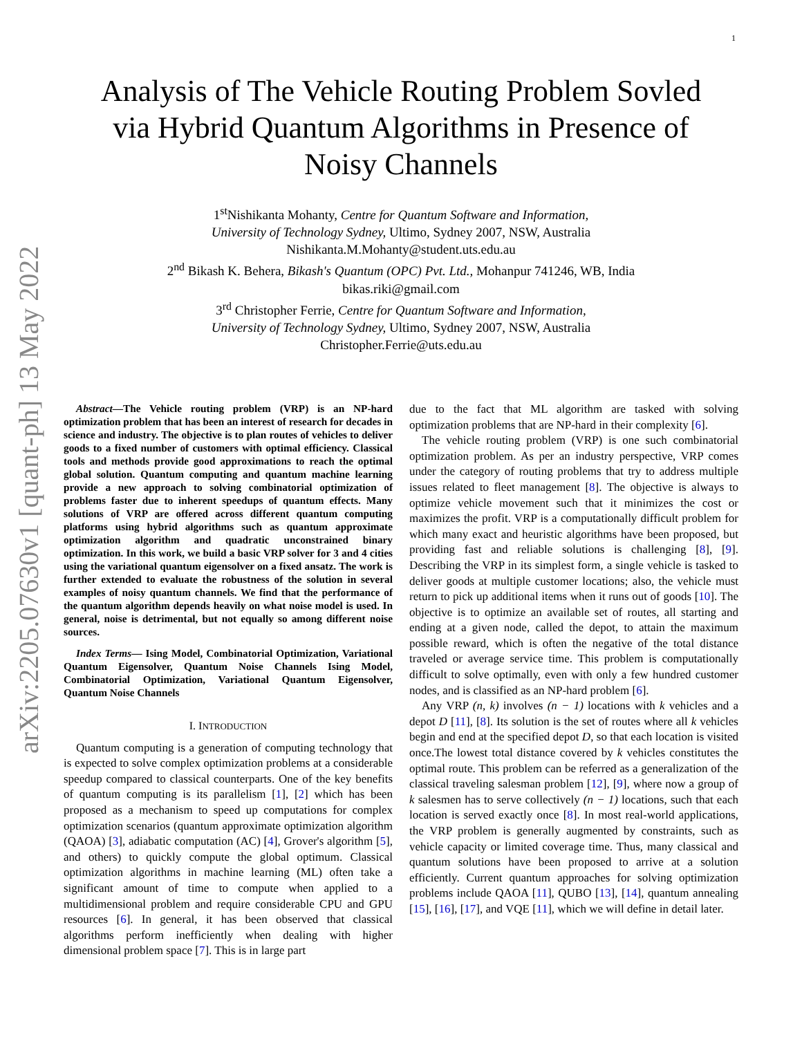1
arXiv:2205.07630v1 [quant-ph] 13 May 2022
Analysis of The Vehicle Routing Problem Sovled
via Hybrid Quantum Algorithms in Presence of
Noisy Channels
1<sup>st</sup>Nishikanta Mohanty, Centre for Quantum Software and Information,
University of Technology Sydney, Ultimo, Sydney 2007, NSW, Australia
Nishikanta.M.Mohanty@student.uts.edu.au
2<sup>nd</sup> Bikash K. Behera, Bikash's Quantum (OPC) Pvt. Ltd., Mohanpur 741246, WB, India
bikas.riki@gmail.com
3<sup>rd</sup> Christopher Ferrie, Centre for Quantum Software and Information,
University of Technology Sydney, Ultimo, Sydney 2007, NSW, Australia
Christopher.Ferrie@uts.edu.au
Abstract—The Vehicle routing problem (VRP) is an NP-hard optimization problem that has been an interest of research for decades in science and industry. The objective is to plan routes of vehicles to deliver goods to a fixed number of customers with optimal efficiency. Classical tools and methods provide good approximations to reach the optimal global solution. Quantum computing and quantum machine learning provide a new approach to solving combinatorial optimization of problems faster due to inherent speedups of quantum effects. Many solutions of VRP are offered across different quantum computing platforms using hybrid algorithms such as quantum approximate optimization algorithm and quadratic unconstrained binary optimization. In this work, we build a basic VRP solver for 3 and 4 cities using the variational quantum eigensolver on a fixed ansatz. The work is further extended to evaluate the robustness of the solution in several examples of noisy quantum channels. We find that the performance of the quantum algorithm depends heavily on what noise model is used. In general, noise is detrimental, but not equally so among different noise sources.
Index Terms— Ising Model, Combinatorial Optimization, Variational Quantum Eigensolver, Quantum Noise Channels Ising Model, Combinatorial Optimization, Variational Quantum Eigensolver, Quantum Noise Channels
I. INTRODUCTION
Quantum computing is a generation of computing technology that is expected to solve complex optimization problems at a considerable speedup compared to classical counterparts. One of the key benefits of quantum computing is its parallelism [1], [2] which has been proposed as a mechanism to speed up computations for complex optimization scenarios (quantum approximate optimization algorithm (QAOA) [3], adiabatic computation (AC) [4], Grover's algorithm [5], and others) to quickly compute the global optimum. Classical optimization algorithms in machine learning (ML) often take a significant amount of time to compute when applied to a multidimensional problem and require considerable CPU and GPU resources [6]. In general, it has been observed that classical algorithms perform inefficiently when dealing with higher dimensional problem space [7]. This is in large part
due to the fact that ML algorithm are tasked with solving optimization problems that are NP-hard in their complexity [6].
The vehicle routing problem (VRP) is one such combinatorial optimization problem. As per an industry perspective, VRP comes under the category of routing problems that try to address multiple issues related to fleet management [8]. The objective is always to optimize vehicle movement such that it minimizes the cost or maximizes the profit. VRP is a computationally difficult problem for which many exact and heuristic algorithms have been proposed, but providing fast and reliable solutions is challenging [8], [9]. Describing the VRP in its simplest form, a single vehicle is tasked to deliver goods at multiple customer locations; also, the vehicle must return to pick up additional items when it runs out of goods [10]. The objective is to optimize an available set of routes, all starting and ending at a given node, called the depot, to attain the maximum possible reward, which is often the negative of the total distance traveled or average service time. This problem is computationally difficult to solve optimally, even with only a few hundred customer nodes, and is classified as an NP-hard problem [6].
Any VRP (n, k) involves (n − 1) locations with k vehicles and a depot D [11], [8]. Its solution is the set of routes where all k vehicles begin and end at the specified depot D, so that each location is visited once.The lowest total distance covered by k vehicles constitutes the optimal route. This problem can be referred as a generalization of the classical traveling salesman problem [12], [9], where now a group of k salesmen has to serve collectively (n − 1) locations, such that each location is served exactly once [8]. In most real-world applications, the VRP problem is generally augmented by constraints, such as vehicle capacity or limited coverage time. Thus, many classical and quantum solutions have been proposed to arrive at a solution efficiently. Current quantum approaches for solving optimization problems include QAOA [11], QUBO [13], [14], quantum annealing [15], [16], [17], and VQE [11], which we will define in detail later.